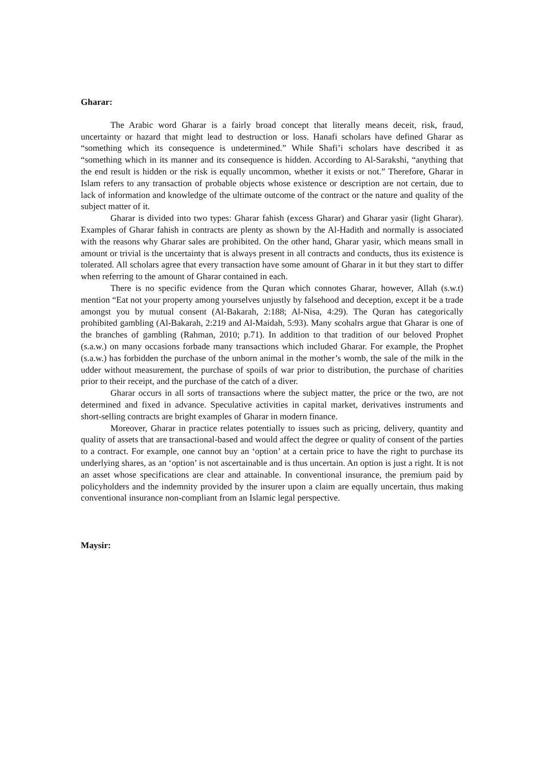Gharar:
The Arabic word Gharar is a fairly broad concept that literally means deceit, risk, fraud, uncertainty or hazard that might lead to destruction or loss. Hanafi scholars have defined Gharar as “something which its consequence is undetermined.” While Shafi’i scholars have described it as “something which in its manner and its consequence is hidden. According to Al-Sarakshi, “anything that the end result is hidden or the risk is equally uncommon, whether it exists or not.” Therefore, Gharar in Islam refers to any transaction of probable objects whose existence or description are not certain, due to lack of information and knowledge of the ultimate outcome of the contract or the nature and quality of the subject matter of it.
Gharar is divided into two types: Gharar fahish (excess Gharar) and Gharar yasir (light Gharar). Examples of Gharar fahish in contracts are plenty as shown by the Al-Hadith and normally is associated with the reasons why Gharar sales are prohibited. On the other hand, Gharar yasir, which means small in amount or trivial is the uncertainty that is always present in all contracts and conducts, thus its existence is tolerated. All scholars agree that every transaction have some amount of Gharar in it but they start to differ when referring to the amount of Gharar contained in each.
There is no specific evidence from the Quran which connotes Gharar, however, Allah (s.w.t) mention “Eat not your property among yourselves unjustly by falsehood and deception, except it be a trade amongst you by mutual consent (Al-Bakarah, 2:188; Al-Nisa, 4:29). The Quran has categorically prohibited gambling (Al-Bakarah, 2:219 and Al-Maidah, 5:93). Many scohalrs argue that Gharar is one of the branches of gambling (Rahman, 2010; p.71). In addition to that tradition of our beloved Prophet (s.a.w.) on many occasions forbade many transactions which included Gharar. For example, the Prophet (s.a.w.) has forbidden the purchase of the unborn animal in the mother’s womb, the sale of the milk in the udder without measurement, the purchase of spoils of war prior to distribution, the purchase of charities prior to their receipt, and the purchase of the catch of a diver.
Gharar occurs in all sorts of transactions where the subject matter, the price or the two, are not determined and fixed in advance. Speculative activities in capital market, derivatives instruments and short-selling contracts are bright examples of Gharar in modern finance.
Moreover, Gharar in practice relates potentially to issues such as pricing, delivery, quantity and quality of assets that are transactional-based and would affect the degree or quality of consent of the parties to a contract. For example, one cannot buy an ‘option’ at a certain price to have the right to purchase its underlying shares, as an ‘option’ is not ascertainable and is thus uncertain. An option is just a right. It is not an asset whose specifications are clear and attainable. In conventional insurance, the premium paid by policyholders and the indemnity provided by the insurer upon a claim are equally uncertain, thus making conventional insurance non-compliant from an Islamic legal perspective.
Maysir: